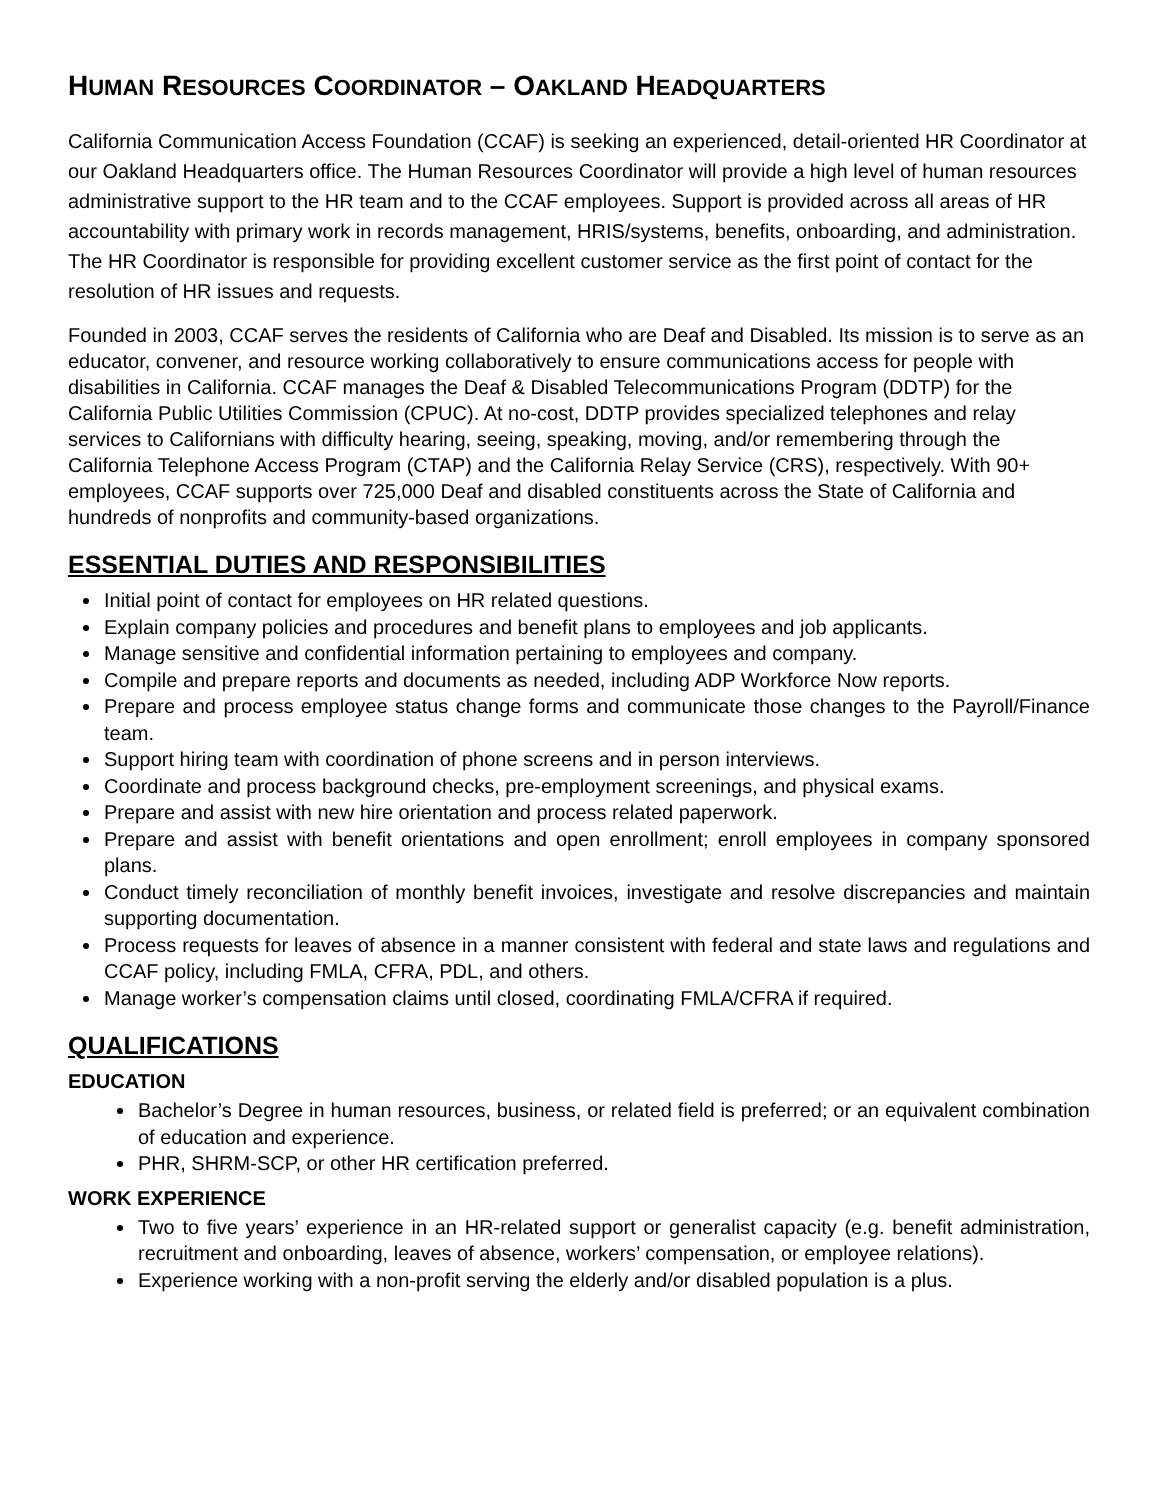HUMAN RESOURCES COORDINATOR – OAKLAND HEADQUARTERS
California Communication Access Foundation (CCAF) is seeking an experienced, detail-oriented HR Coordinator at our Oakland Headquarters office. The Human Resources Coordinator will provide a high level of human resources administrative support to the HR team and to the CCAF employees. Support is provided across all areas of HR accountability with primary work in records management, HRIS/systems, benefits, onboarding, and administration. The HR Coordinator is responsible for providing excellent customer service as the first point of contact for the resolution of HR issues and requests.
Founded in 2003, CCAF serves the residents of California who are Deaf and Disabled. Its mission is to serve as an educator, convener, and resource working collaboratively to ensure communications access for people with disabilities in California. CCAF manages the Deaf & Disabled Telecommunications Program (DDTP) for the California Public Utilities Commission (CPUC). At no-cost, DDTP provides specialized telephones and relay services to Californians with difficulty hearing, seeing, speaking, moving, and/or remembering through the California Telephone Access Program (CTAP) and the California Relay Service (CRS), respectively. With 90+ employees, CCAF supports over 725,000 Deaf and disabled constituents across the State of California and hundreds of nonprofits and community-based organizations.
ESSENTIAL DUTIES AND RESPONSIBILITIES
Initial point of contact for employees on HR related questions.
Explain company policies and procedures and benefit plans to employees and job applicants.
Manage sensitive and confidential information pertaining to employees and company.
Compile and prepare reports and documents as needed, including ADP Workforce Now reports.
Prepare and process employee status change forms and communicate those changes to the Payroll/Finance team.
Support hiring team with coordination of phone screens and in person interviews.
Coordinate and process background checks, pre-employment screenings, and physical exams.
Prepare and assist with new hire orientation and process related paperwork.
Prepare and assist with benefit orientations and open enrollment; enroll employees in company sponsored plans.
Conduct timely reconciliation of monthly benefit invoices, investigate and resolve discrepancies and maintain supporting documentation.
Process requests for leaves of absence in a manner consistent with federal and state laws and regulations and CCAF policy, including FMLA, CFRA, PDL, and others.
Manage worker’s compensation claims until closed, coordinating FMLA/CFRA if required.
QUALIFICATIONS
EDUCATION
Bachelor’s Degree in human resources, business, or related field is preferred; or an equivalent combination of education and experience.
PHR, SHRM-SCP, or other HR certification preferred.
WORK EXPERIENCE
Two to five years’ experience in an HR-related support or generalist capacity (e.g. benefit administration, recruitment and onboarding, leaves of absence, workers’ compensation, or employee relations).
Experience working with a non-profit serving the elderly and/or disabled population is a plus.